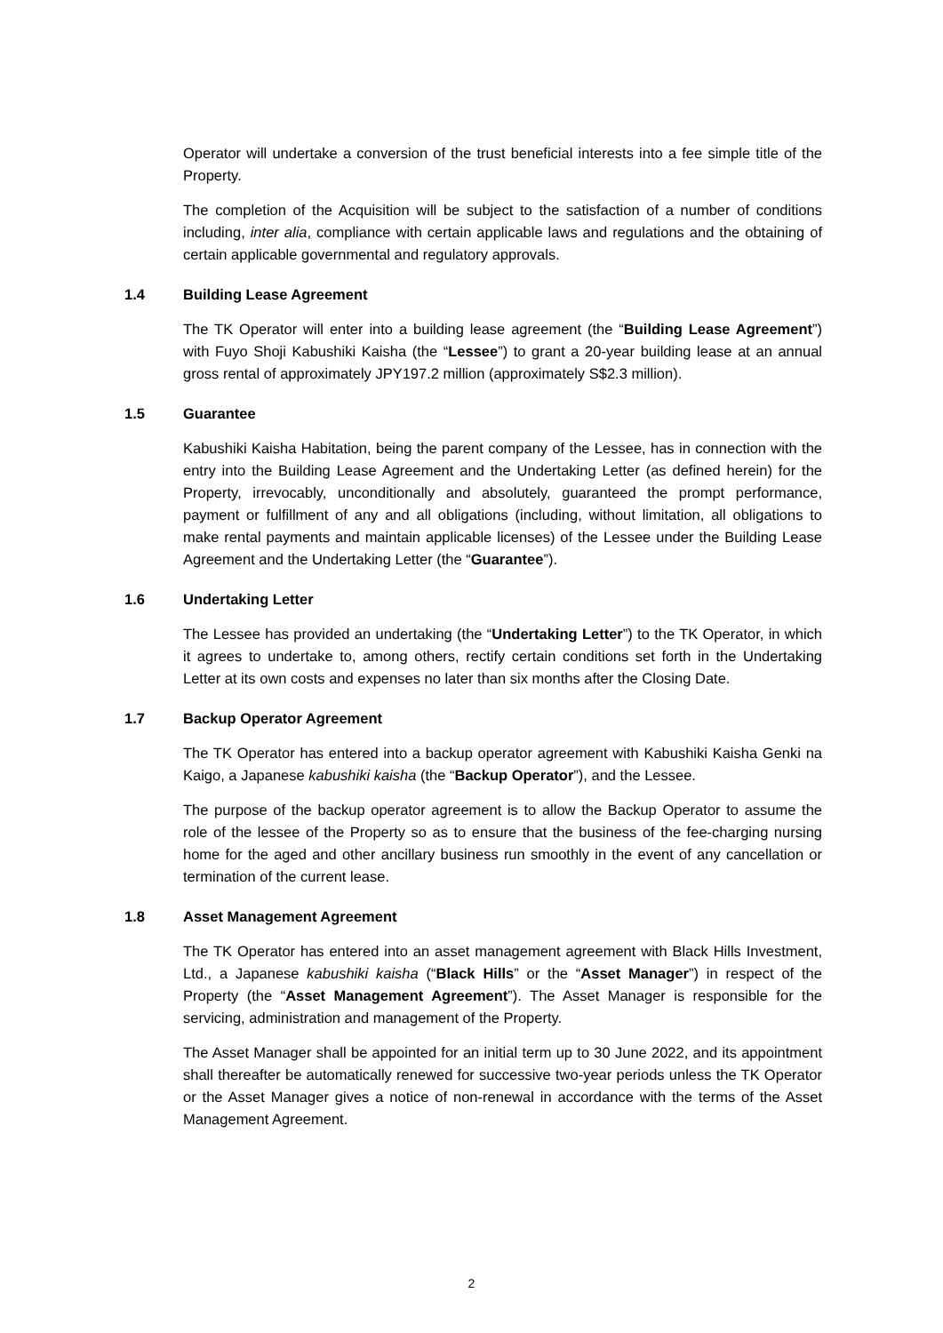Operator will undertake a conversion of the trust beneficial interests into a fee simple title of the Property.
The completion of the Acquisition will be subject to the satisfaction of a number of conditions including, inter alia, compliance with certain applicable laws and regulations and the obtaining of certain applicable governmental and regulatory approvals.
1.4 Building Lease Agreement
The TK Operator will enter into a building lease agreement (the “Building Lease Agreement”) with Fuyo Shoji Kabushiki Kaisha (the “Lessee”) to grant a 20-year building lease at an annual gross rental of approximately JPY197.2 million (approximately S$2.3 million).
1.5 Guarantee
Kabushiki Kaisha Habitation, being the parent company of the Lessee, has in connection with the entry into the Building Lease Agreement and the Undertaking Letter (as defined herein) for the Property, irrevocably, unconditionally and absolutely, guaranteed the prompt performance, payment or fulfillment of any and all obligations (including, without limitation, all obligations to make rental payments and maintain applicable licenses) of the Lessee under the Building Lease Agreement and the Undertaking Letter (the “Guarantee”).
1.6 Undertaking Letter
The Lessee has provided an undertaking (the “Undertaking Letter”) to the TK Operator, in which it agrees to undertake to, among others, rectify certain conditions set forth in the Undertaking Letter at its own costs and expenses no later than six months after the Closing Date.
1.7 Backup Operator Agreement
The TK Operator has entered into a backup operator agreement with Kabushiki Kaisha Genki na Kaigo, a Japanese kabushiki kaisha (the “Backup Operator”), and the Lessee.
The purpose of the backup operator agreement is to allow the Backup Operator to assume the role of the lessee of the Property so as to ensure that the business of the fee-charging nursing home for the aged and other ancillary business run smoothly in the event of any cancellation or termination of the current lease.
1.8 Asset Management Agreement
The TK Operator has entered into an asset management agreement with Black Hills Investment, Ltd., a Japanese kabushiki kaisha (“Black Hills” or the “Asset Manager”) in respect of the Property (the “Asset Management Agreement”). The Asset Manager is responsible for the servicing, administration and management of the Property.
The Asset Manager shall be appointed for an initial term up to 30 June 2022, and its appointment shall thereafter be automatically renewed for successive two-year periods unless the TK Operator or the Asset Manager gives a notice of non-renewal in accordance with the terms of the Asset Management Agreement.
2